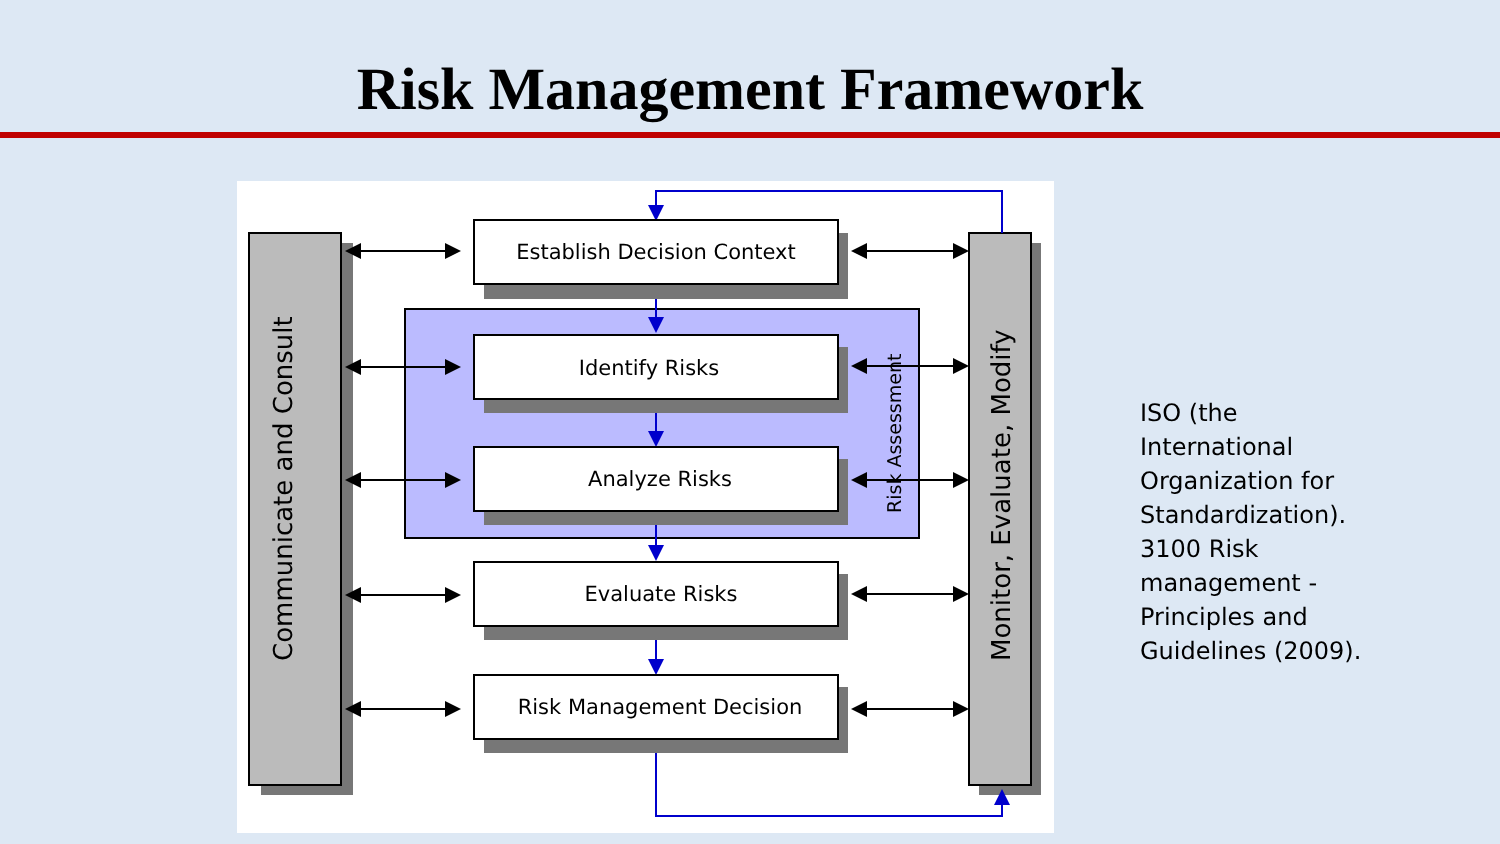Risk Management Framework
Communicate and Consult
Monitor, Evaluate, Modify
Risk Assessment
Establish Decision Context
Identify Risks
Analyze Risks
Evaluate Risks
Risk Management Decision
ISO (the International Organization for Standardization). 3100 Risk management - Principles and Guidelines (2009).